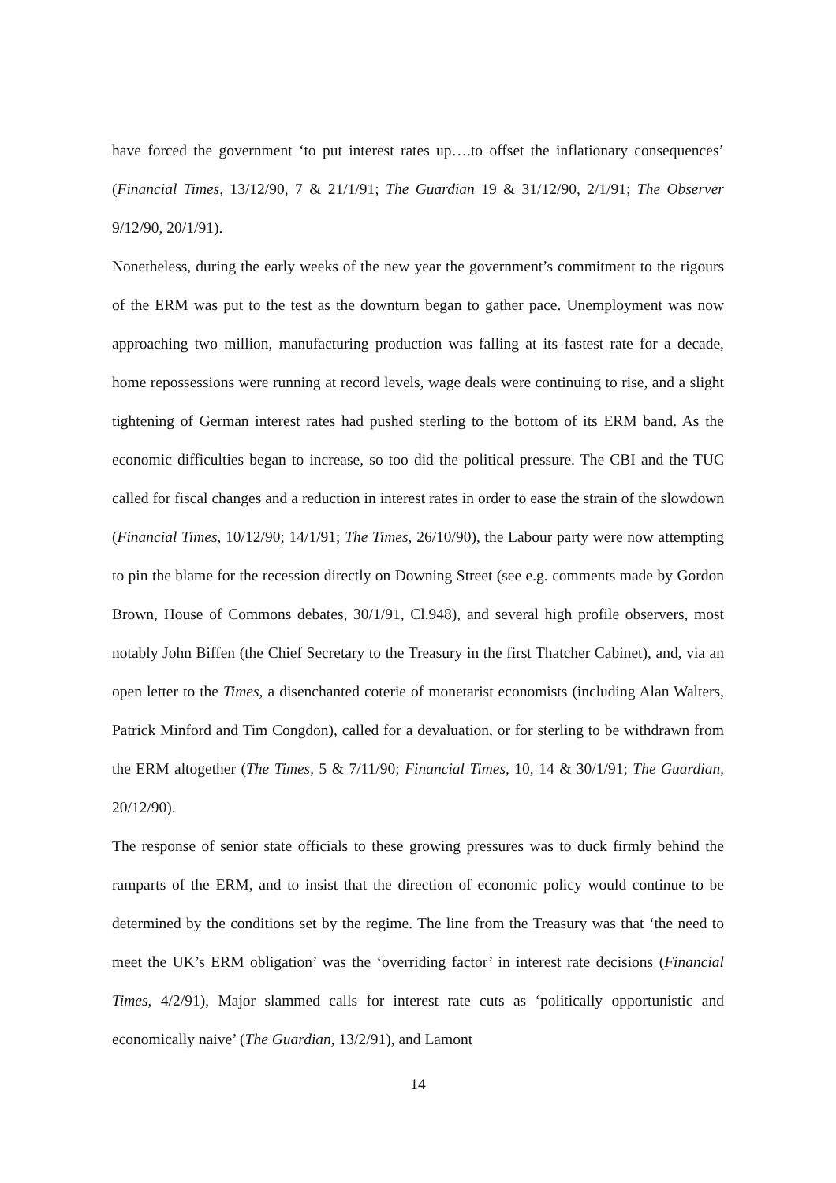have forced the government ‘to put interest rates up….to offset the inflationary consequences’ (Financial Times, 13/12/90, 7 & 21/1/91; The Guardian 19 & 31/12/90, 2/1/91; The Observer 9/12/90, 20/1/91).
Nonetheless, during the early weeks of the new year the government’s commitment to the rigours of the ERM was put to the test as the downturn began to gather pace. Unemployment was now approaching two million, manufacturing production was falling at its fastest rate for a decade, home repossessions were running at record levels, wage deals were continuing to rise, and a slight tightening of German interest rates had pushed sterling to the bottom of its ERM band. As the economic difficulties began to increase, so too did the political pressure. The CBI and the TUC called for fiscal changes and a reduction in interest rates in order to ease the strain of the slowdown (Financial Times, 10/12/90; 14/1/91; The Times, 26/10/90), the Labour party were now attempting to pin the blame for the recession directly on Downing Street (see e.g. comments made by Gordon Brown, House of Commons debates, 30/1/91, Cl.948), and several high profile observers, most notably John Biffen (the Chief Secretary to the Treasury in the first Thatcher Cabinet), and, via an open letter to the Times, a disenchanted coterie of monetarist economists (including Alan Walters, Patrick Minford and Tim Congdon), called for a devaluation, or for sterling to be withdrawn from the ERM altogether (The Times, 5 & 7/11/90; Financial Times, 10, 14 & 30/1/91; The Guardian, 20/12/90).
The response of senior state officials to these growing pressures was to duck firmly behind the ramparts of the ERM, and to insist that the direction of economic policy would continue to be determined by the conditions set by the regime. The line from the Treasury was that ‘the need to meet the UK’s ERM obligation’ was the ‘overriding factor’ in interest rate decisions (Financial Times, 4/2/91), Major slammed calls for interest rate cuts as ‘politically opportunistic and economically naive’ (The Guardian, 13/2/91), and Lamont
14